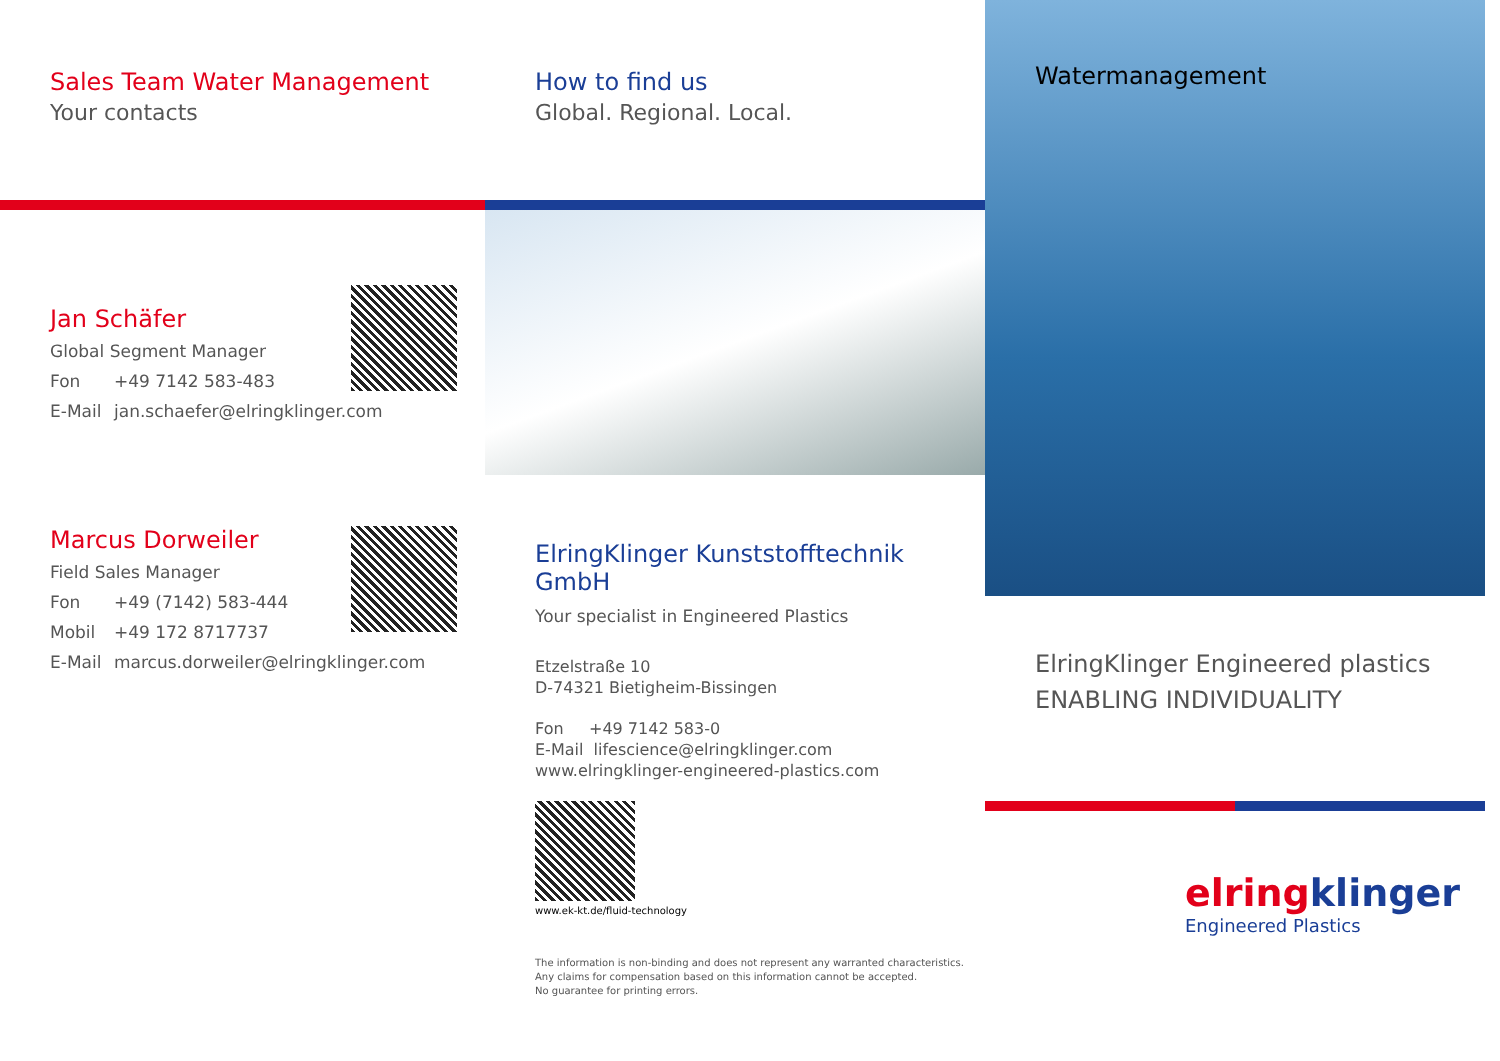Sales Team Water Management
Your contacts
Jan Schäfer
Global Segment Manager
Fon +49 7142 583-483
E-Mail jan.schaefer@elringklinger.com
Marcus Dorweiler
Field Sales Manager
Fon +49 (7142) 583-444
Mobil +49 172 8717737
E-Mail marcus.dorweiler@elringklinger.com
How to find us
Global. Regional. Local.
ElringKlinger Kunststofftechnik GmbH
Your specialist in Engineered Plastics
Etzelstraße 10
D-74321 Bietigheim-Bissingen
Fon +49 7142 583-0
E-Mail lifescience@elringklinger.com
www.elringklinger-engineered-plastics.com
www.ek-kt.de/fluid-technology
The information is non-binding and does not represent any warranted characteristics.
Any claims for compensation based on this information cannot be accepted.
No guarantee for printing errors.
Watermanagement
ElringKlinger Engineered plastics
ENABLING INDIVIDUALITY
elring klinger
Engineered Plastics